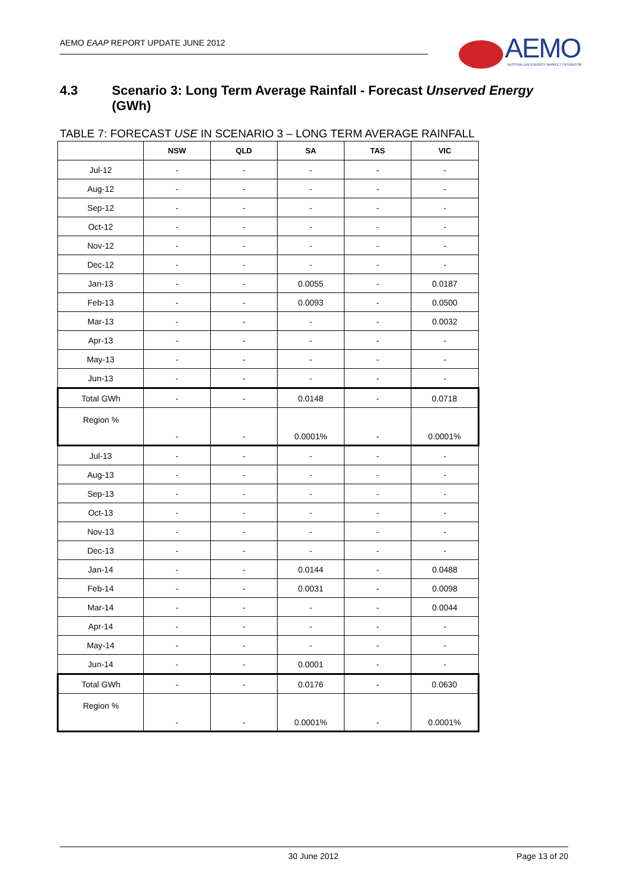AEMO EAAP REPORT UPDATE JUNE 2012
AEMO
AUSTRALIAN ENERGY MARKET OPERATOR
4.3 Scenario 3: Long Term Average Rainfall - Forecast Unserved Energy
(GWh)
TABLE 7: FORECAST USE IN SCENARIO 3 – LONG TERM AVERAGE RAINFALL
| | NSW | QLD | SA | TAS | VIC |
| --- | --- | --- | --- | --- | --- |
| Jul-12 | - | - | - | - | - |
| Aug-12 | - | - | - | - | - |
| Sep-12 | - | - | - | - | - |
| Oct-12 | - | - | - | - | - |
| Nov-12 | - | - | - | - | - |
| Dec-12 | - | - | - | - | - |
| Jan-13 | - | - | 0.0055 | - | 0.0187 |
| Feb-13 | - | - | 0.0093 | - | 0.0500 |
| Mar-13 | - | - | - | - | 0.0032 |
| Apr-13 | - | - | - | - | - |
| May-13 | - | - | - | - | - |
| Jun-13 | - | - | - | - | - |
| Total GWh | - | - | 0.0148 | - | 0.0718 |
| Region % | - | - | 0.0001% | - | 0.0001% |
| Jul-13 | - | - | - | - | - |
| Aug-13 | - | - | - | - | - |
| Sep-13 | - | - | - | - | - |
| Oct-13 | - | - | - | - | - |
| Nov-13 | - | - | - | - | - |
| Dec-13 | - | - | - | - | - |
| Jan-14 | - | - | 0.0144 | - | 0.0488 |
| Feb-14 | - | - | 0.0031 | - | 0.0098 |
| Mar-14 | - | - | - | - | 0.0044 |
| Apr-14 | - | - | - | - | - |
| May-14 | - | - | - | - | - |
| Jun-14 | - | - | 0.0001 | - | - |
| Total GWh | - | - | 0.0176 | - | 0.0630 |
| Region % | - | - | 0.0001% | - | 0.0001% |
30 June 2012 Page 13 of 20